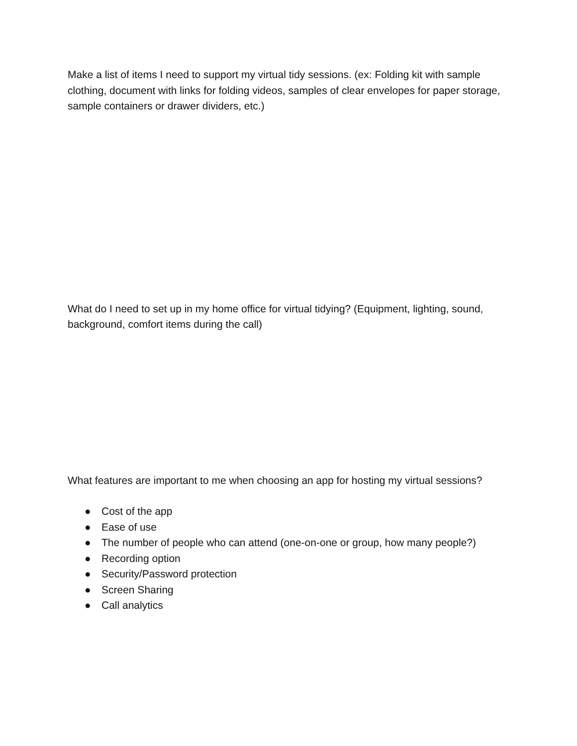Make a list of items I need to support my virtual tidy sessions. (ex: Folding kit with sample clothing, document with links for folding videos, samples of clear envelopes for paper storage, sample containers or drawer dividers, etc.)
What do I need to set up in my home office for virtual tidying? (Equipment, lighting, sound, background, comfort items during the call)
What features are important to me when choosing an app for hosting my virtual sessions?
● Cost of the app
● Ease of use
● The number of people who can attend (one-on-one or group, how many people?)
● Recording option
● Security/Password protection
● Screen Sharing
● Call analytics